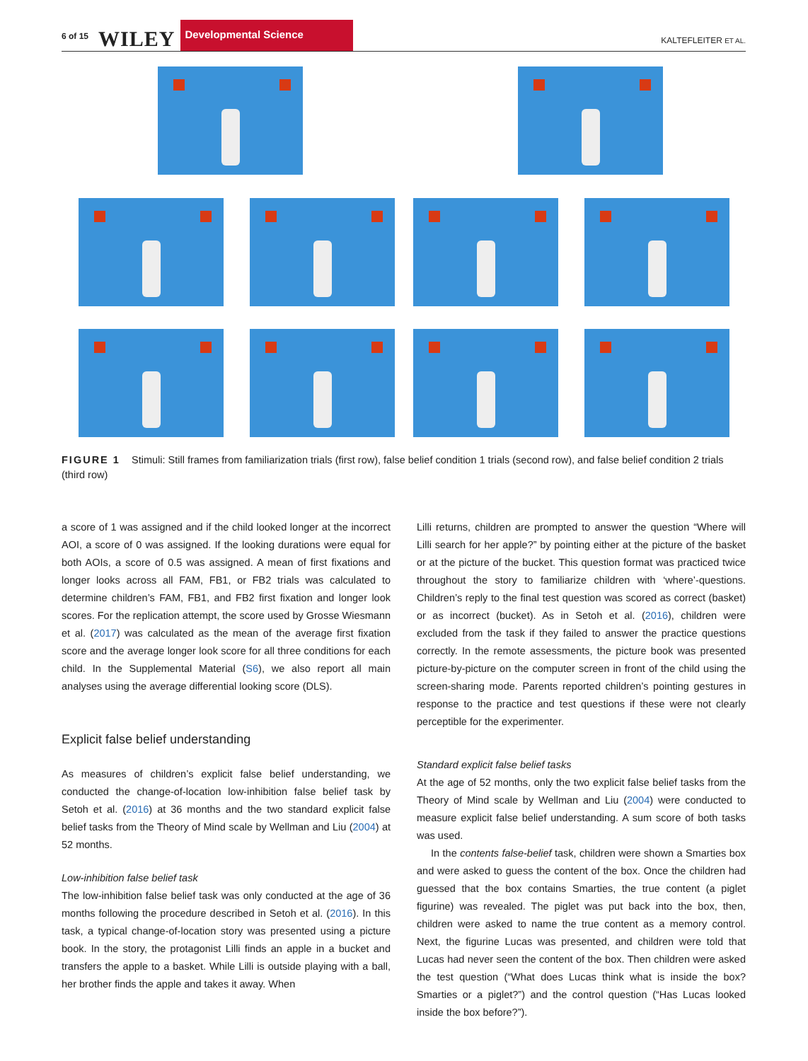6 of 15 WILEY Developmental Science KALTEFLEITER ET AL.
FIGURE 1 Stimuli: Still frames from familiarization trials (first row), false belief condition 1 trials (second row), and false belief condition 2 trials (third row)
a score of 1 was assigned and if the child looked longer at the incorrect AOI, a score of 0 was assigned. If the looking durations were equal for both AOIs, a score of 0.5 was assigned. A mean of first fixations and longer looks across all FAM, FB1, or FB2 trials was calculated to determine children’s FAM, FB1, and FB2 first fixation and longer look scores. For the replication attempt, the score used by Grosse Wiesmann et al. (2017) was calculated as the mean of the average first fixation score and the average longer look score for all three conditions for each child. In the Supplemental Material (S6), we also report all main analyses using the average differential looking score (DLS).
Explicit false belief understanding
As measures of children’s explicit false belief understanding, we conducted the change-of-location low-inhibition false belief task by Setoh et al. (2016) at 36 months and the two standard explicit false belief tasks from the Theory of Mind scale by Wellman and Liu (2004) at 52 months.
Low-inhibition false belief task
The low-inhibition false belief task was only conducted at the age of 36 months following the procedure described in Setoh et al. (2016). In this task, a typical change-of-location story was presented using a picture book. In the story, the protagonist Lilli finds an apple in a bucket and transfers the apple to a basket. While Lilli is outside playing with a ball, her brother finds the apple and takes it away. When
Lilli returns, children are prompted to answer the question “Where will Lilli search for her apple?” by pointing either at the picture of the basket or at the picture of the bucket. This question format was practiced twice throughout the story to familiarize children with ‘where’-questions. Children’s reply to the final test question was scored as correct (basket) or as incorrect (bucket). As in Setoh et al. (2016), children were excluded from the task if they failed to answer the practice questions correctly. In the remote assessments, the picture book was presented picture-by-picture on the computer screen in front of the child using the screen-sharing mode. Parents reported children’s pointing gestures in response to the practice and test questions if these were not clearly perceptible for the experimenter.
Standard explicit false belief tasks
At the age of 52 months, only the two explicit false belief tasks from the Theory of Mind scale by Wellman and Liu (2004) were conducted to measure explicit false belief understanding. A sum score of both tasks was used.
In the contents false-belief task, children were shown a Smarties box and were asked to guess the content of the box. Once the children had guessed that the box contains Smarties, the true content (a piglet figurine) was revealed. The piglet was put back into the box, then, children were asked to name the true content as a memory control. Next, the figurine Lucas was presented, and children were told that Lucas had never seen the content of the box. Then children were asked the test question (“What does Lucas think what is inside the box? Smarties or a piglet?”) and the control question (“Has Lucas looked inside the box before?”).